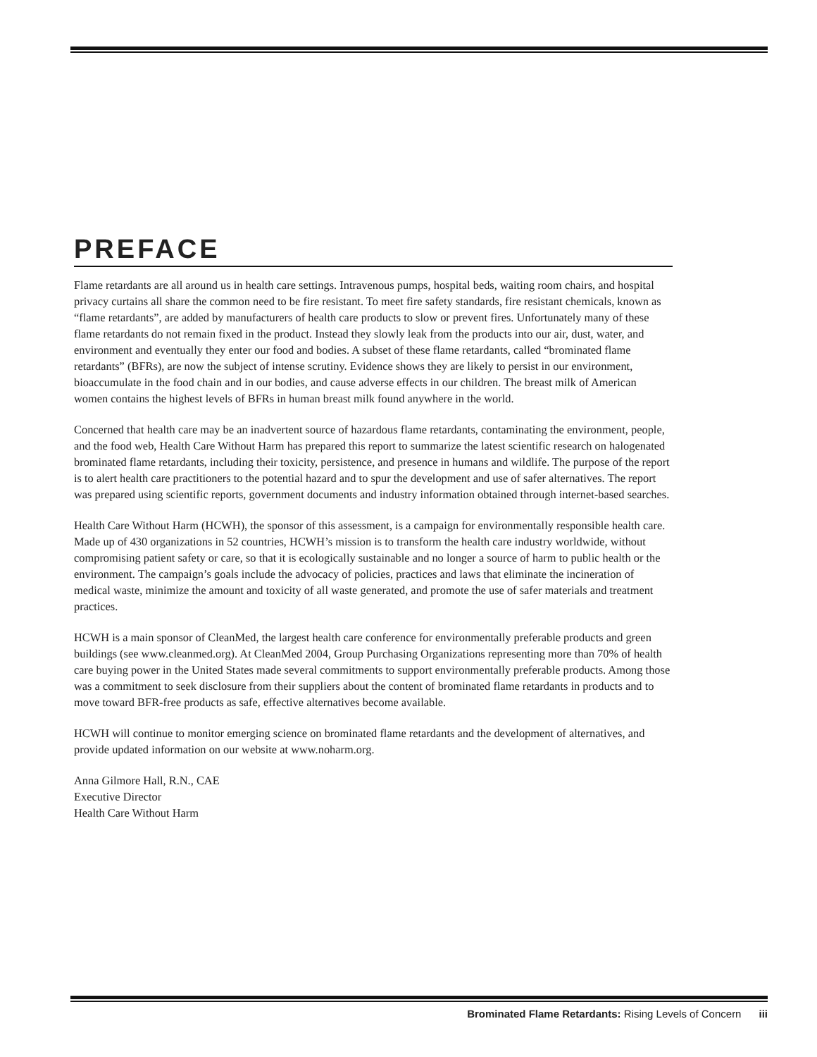PREFACE
Flame retardants are all around us in health care settings. Intravenous pumps, hospital beds, waiting room chairs, and hospital privacy curtains all share the common need to be fire resistant. To meet fire safety standards, fire resistant chemicals, known as “flame retardants”, are added by manufacturers of health care products to slow or prevent fires. Unfortunately many of these flame retardants do not remain fixed in the product. Instead they slowly leak from the products into our air, dust, water, and environment and eventually they enter our food and bodies. A subset of these flame retardants, called “brominated flame retardants” (BFRs), are now the subject of intense scrutiny. Evidence shows they are likely to persist in our environment, bioaccumulate in the food chain and in our bodies, and cause adverse effects in our children. The breast milk of American women contains the highest levels of BFRs in human breast milk found anywhere in the world.
Concerned that health care may be an inadvertent source of hazardous flame retardants, contaminating the environment, people, and the food web, Health Care Without Harm has prepared this report to summarize the latest scientific research on halogenated brominated flame retardants, including their toxicity, persistence, and presence in humans and wildlife. The purpose of the report is to alert health care practitioners to the potential hazard and to spur the development and use of safer alternatives. The report was prepared using scientific reports, government documents and industry information obtained through internet-based searches.
Health Care Without Harm (HCWH), the sponsor of this assessment, is a campaign for environmentally responsible health care. Made up of 430 organizations in 52 countries, HCWH’s mission is to transform the health care industry worldwide, without compromising patient safety or care, so that it is ecologically sustainable and no longer a source of harm to public health or the environment. The campaign’s goals include the advocacy of policies, practices and laws that eliminate the incineration of medical waste, minimize the amount and toxicity of all waste generated, and promote the use of safer materials and treatment practices.
HCWH is a main sponsor of CleanMed, the largest health care conference for environmentally preferable products and green buildings (see www.cleanmed.org). At CleanMed 2004, Group Purchasing Organizations representing more than 70% of health care buying power in the United States made several commitments to support environmentally preferable products. Among those was a commitment to seek disclosure from their suppliers about the content of brominated flame retardants in products and to move toward BFR-free products as safe, effective alternatives become available.
HCWH will continue to monitor emerging science on brominated flame retardants and the development of alternatives, and provide updated information on our website at www.noharm.org.
Anna Gilmore Hall, R.N., CAE
Executive Director
Health Care Without Harm
Brominated Flame Retardants: Rising Levels of Concern iii